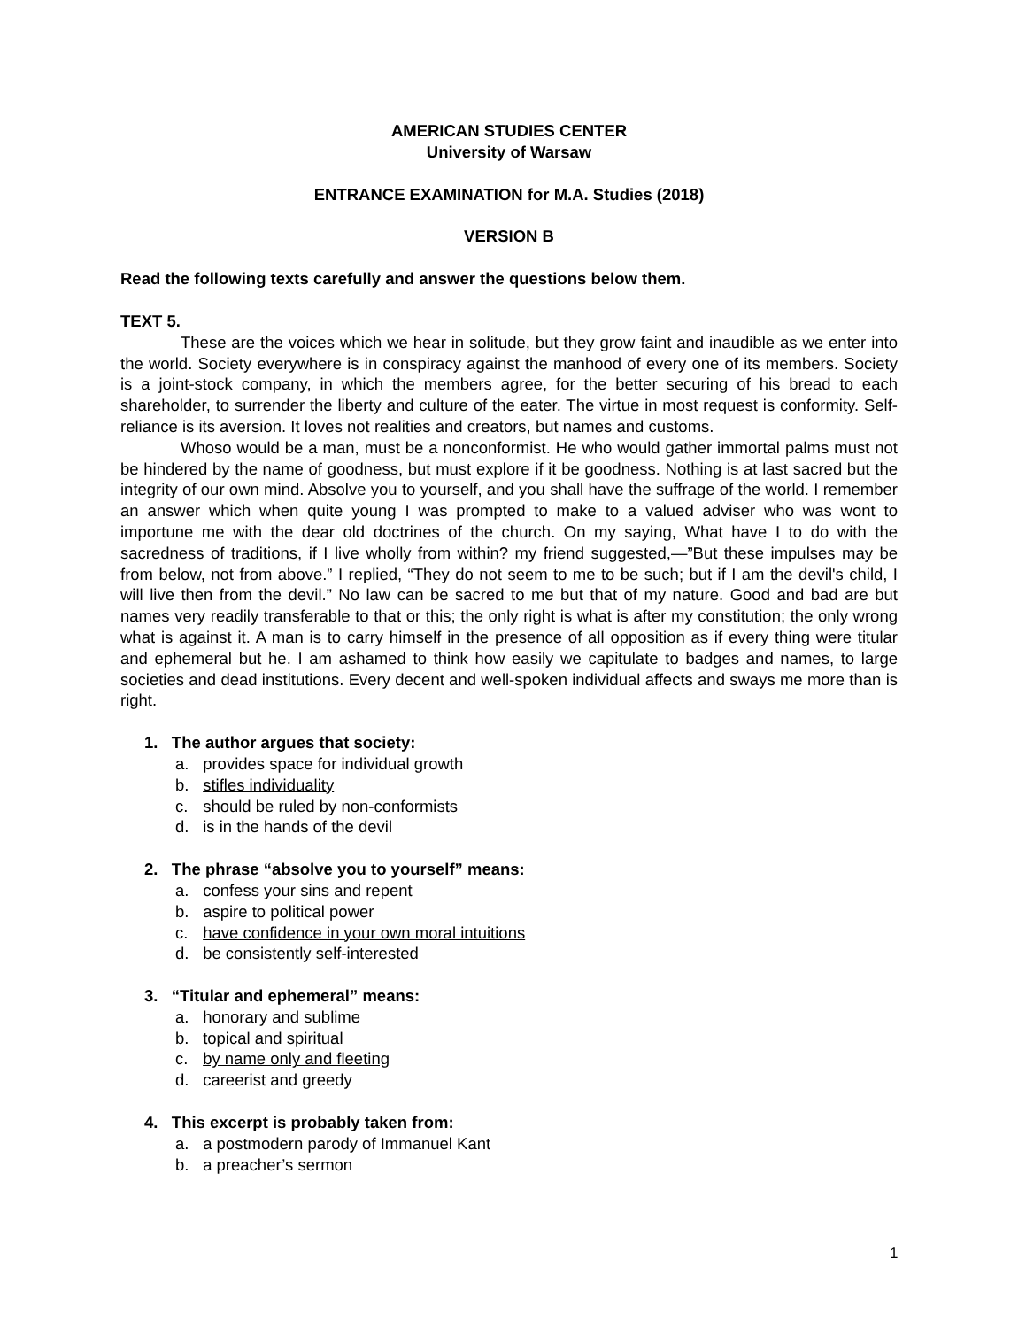AMERICAN STUDIES CENTER
University of Warsaw
ENTRANCE EXAMINATION for M.A. Studies (2018)
VERSION B
Read the following texts carefully and answer the questions below them.
TEXT 5.
These are the voices which we hear in solitude, but they grow faint and inaudible as we enter into the world. Society everywhere is in conspiracy against the manhood of every one of its members. Society is a joint-stock company, in which the members agree, for the better securing of his bread to each shareholder, to surrender the liberty and culture of the eater. The virtue in most request is conformity. Self-reliance is its aversion. It loves not realities and creators, but names and customs.
Whoso would be a man, must be a nonconformist. He who would gather immortal palms must not be hindered by the name of goodness, but must explore if it be goodness. Nothing is at last sacred but the integrity of our own mind. Absolve you to yourself, and you shall have the suffrage of the world. I remember an answer which when quite young I was prompted to make to a valued adviser who was wont to importune me with the dear old doctrines of the church. On my saying, What have I to do with the sacredness of traditions, if I live wholly from within? my friend suggested,—”But these impulses may be from below, not from above.” I replied, “They do not seem to me to be such; but if I am the devil's child, I will live then from the devil.” No law can be sacred to me but that of my nature. Good and bad are but names very readily transferable to that or this; the only right is what is after my constitution; the only wrong what is against it. A man is to carry himself in the presence of all opposition as if every thing were titular and ephemeral but he. I am ashamed to think how easily we capitulate to badges and names, to large societies and dead institutions. Every decent and well-spoken individual affects and sways me more than is right.
1. The author argues that society:
a. provides space for individual growth
b. stifles individuality
c. should be ruled by non-conformists
d. is in the hands of the devil
2. The phrase “absolve you to yourself” means:
a. confess your sins and repent
b. aspire to political power
c. have confidence in your own moral intuitions
d. be consistently self-interested
3. “Titular and ephemeral” means:
a. honorary and sublime
b. topical and spiritual
c. by name only and fleeting
d. careerist and greedy
4. This excerpt is probably taken from:
a. a postmodern parody of Immanuel Kant
b. a preacher’s sermon
1